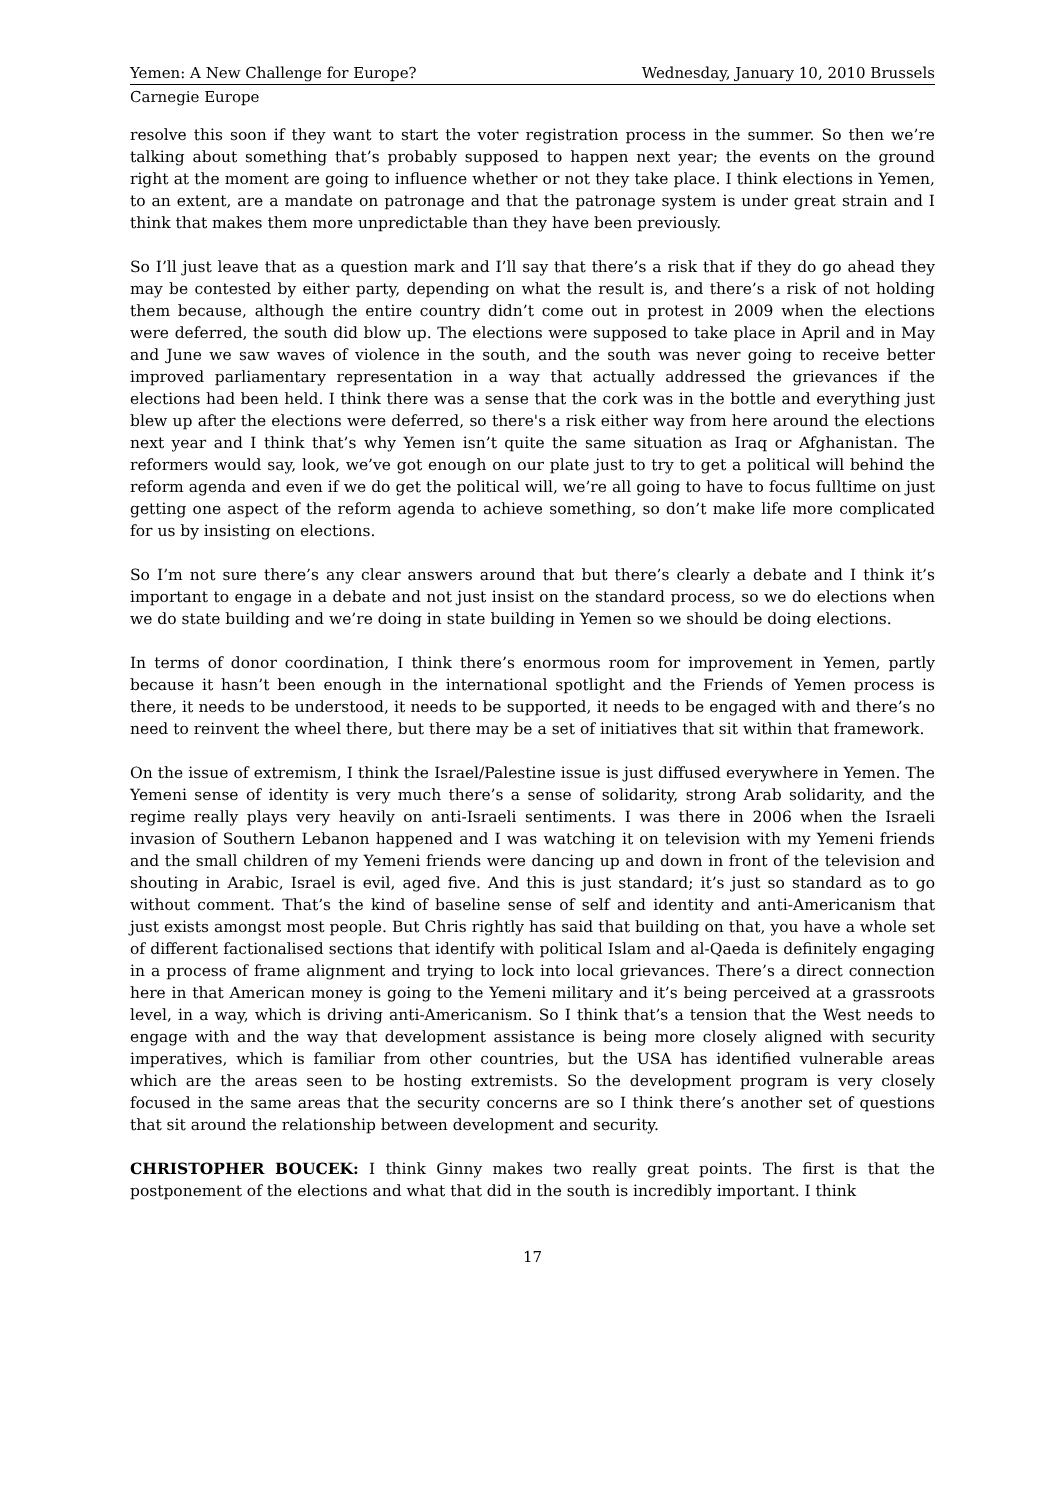Yemen: A New Challenge for Europe? Wednesday, January 10, 2010 Brussels
Carnegie Europe
resolve this soon if they want to start the voter registration process in the summer. So then we’re talking about something that’s probably supposed to happen next year; the events on the ground right at the moment are going to influence whether or not they take place. I think elections in Yemen, to an extent, are a mandate on patronage and that the patronage system is under great strain and I think that makes them more unpredictable than they have been previously.
So I’ll just leave that as a question mark and I’ll say that there’s a risk that if they do go ahead they may be contested by either party, depending on what the result is, and there’s a risk of not holding them because, although the entire country didn’t come out in protest in 2009 when the elections were deferred, the south did blow up. The elections were supposed to take place in April and in May and June we saw waves of violence in the south, and the south was never going to receive better improved parliamentary representation in a way that actually addressed the grievances if the elections had been held. I think there was a sense that the cork was in the bottle and everything just blew up after the elections were deferred, so there's a risk either way from here around the elections next year and I think that’s why Yemen isn’t quite the same situation as Iraq or Afghanistan. The reformers would say, look, we’ve got enough on our plate just to try to get a political will behind the reform agenda and even if we do get the political will, we’re all going to have to focus fulltime on just getting one aspect of the reform agenda to achieve something, so don’t make life more complicated for us by insisting on elections.
So I’m not sure there’s any clear answers around that but there’s clearly a debate and I think it’s important to engage in a debate and not just insist on the standard process, so we do elections when we do state building and we’re doing in state building in Yemen so we should be doing elections.
In terms of donor coordination, I think there’s enormous room for improvement in Yemen, partly because it hasn’t been enough in the international spotlight and the Friends of Yemen process is there, it needs to be understood, it needs to be supported, it needs to be engaged with and there’s no need to reinvent the wheel there, but there may be a set of initiatives that sit within that framework.
On the issue of extremism, I think the Israel/Palestine issue is just diffused everywhere in Yemen. The Yemeni sense of identity is very much there’s a sense of solidarity, strong Arab solidarity, and the regime really plays very heavily on anti-Israeli sentiments. I was there in 2006 when the Israeli invasion of Southern Lebanon happened and I was watching it on television with my Yemeni friends and the small children of my Yemeni friends were dancing up and down in front of the television and shouting in Arabic, Israel is evil, aged five. And this is just standard; it’s just so standard as to go without comment. That’s the kind of baseline sense of self and identity and anti-Americanism that just exists amongst most people. But Chris rightly has said that building on that, you have a whole set of different factionalised sections that identify with political Islam and al-Qaeda is definitely engaging in a process of frame alignment and trying to lock into local grievances. There’s a direct connection here in that American money is going to the Yemeni military and it’s being perceived at a grassroots level, in a way, which is driving anti-Americanism. So I think that’s a tension that the West needs to engage with and the way that development assistance is being more closely aligned with security imperatives, which is familiar from other countries, but the USA has identified vulnerable areas which are the areas seen to be hosting extremists. So the development program is very closely focused in the same areas that the security concerns are so I think there’s another set of questions that sit around the relationship between development and security.
CHRISTOPHER BOUCEK: I think Ginny makes two really great points. The first is that the postponement of the elections and what that did in the south is incredibly important. I think
17